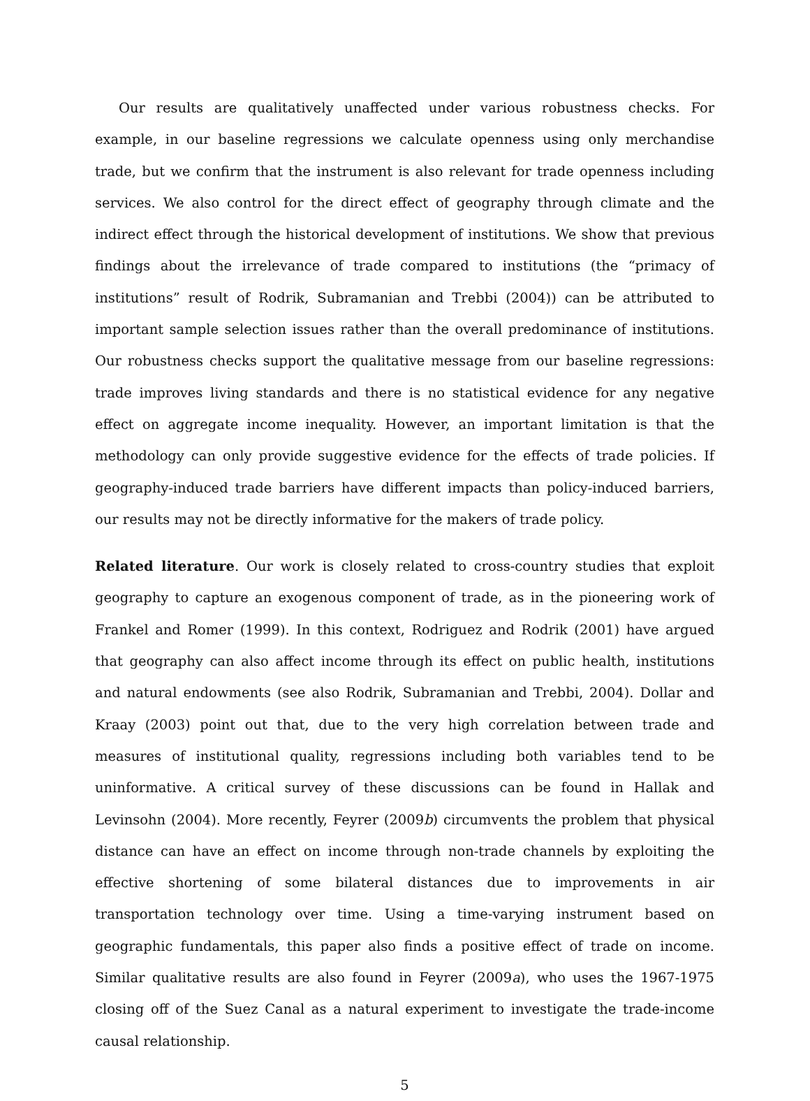Our results are qualitatively unaffected under various robustness checks. For example, in our baseline regressions we calculate openness using only merchandise trade, but we confirm that the instrument is also relevant for trade openness including services. We also control for the direct effect of geography through climate and the indirect effect through the historical development of institutions. We show that previous findings about the irrelevance of trade compared to institutions (the “primacy of institutions” result of Rodrik, Subramanian and Trebbi (2004)) can be attributed to important sample selection issues rather than the overall predominance of institutions. Our robustness checks support the qualitative message from our baseline regressions: trade improves living standards and there is no statistical evidence for any negative effect on aggregate income inequality. However, an important limitation is that the methodology can only provide suggestive evidence for the effects of trade policies. If geography-induced trade barriers have different impacts than policy-induced barriers, our results may not be directly informative for the makers of trade policy.
Related literature. Our work is closely related to cross-country studies that exploit geography to capture an exogenous component of trade, as in the pioneering work of Frankel and Romer (1999). In this context, Rodriguez and Rodrik (2001) have argued that geography can also affect income through its effect on public health, institutions and natural endowments (see also Rodrik, Subramanian and Trebbi, 2004). Dollar and Kraay (2003) point out that, due to the very high correlation between trade and measures of institutional quality, regressions including both variables tend to be uninformative. A critical survey of these discussions can be found in Hallak and Levinsohn (2004). More recently, Feyrer (2009b) circumvents the problem that physical distance can have an effect on income through non-trade channels by exploiting the effective shortening of some bilateral distances due to improvements in air transportation technology over time. Using a time-varying instrument based on geographic fundamentals, this paper also finds a positive effect of trade on income. Similar qualitative results are also found in Feyrer (2009a), who uses the 1967-1975 closing off of the Suez Canal as a natural experiment to investigate the trade-income causal relationship.
5